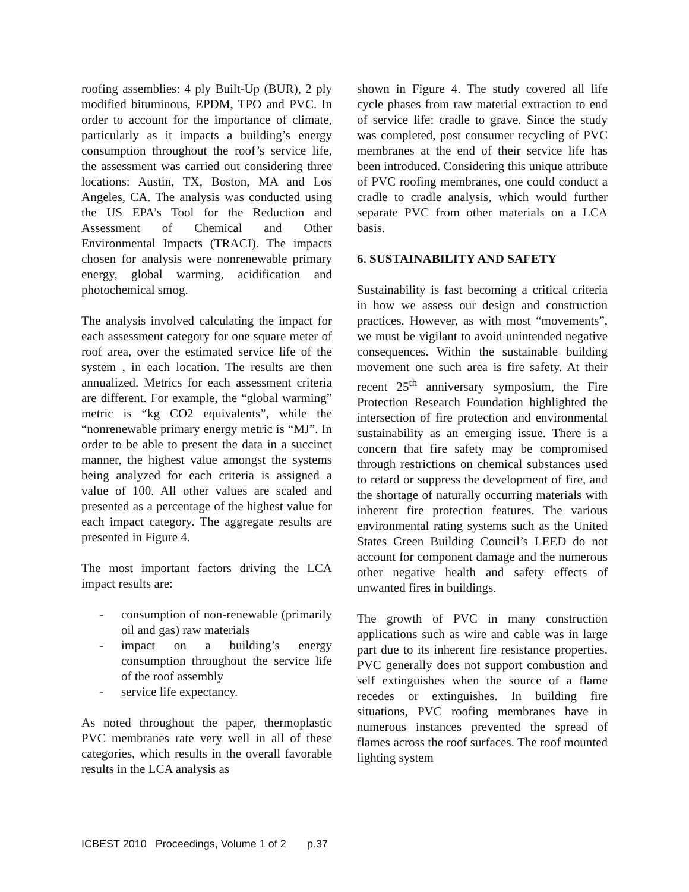roofing assemblies: 4 ply Built-Up (BUR), 2 ply modified bituminous, EPDM, TPO and PVC. In order to account for the importance of climate, particularly as it impacts a building’s energy consumption throughout the roof’s service life, the assessment was carried out considering three locations: Austin, TX, Boston, MA and Los Angeles, CA. The analysis was conducted using the US EPA’s Tool for the Reduction and Assessment of Chemical and Other Environmental Impacts (TRACI). The impacts chosen for analysis were nonrenewable primary energy, global warming, acidification and photochemical smog.
The analysis involved calculating the impact for each assessment category for one square meter of roof area, over the estimated service life of the system , in each location. The results are then annualized. Metrics for each assessment criteria are different. For example, the “global warming” metric is “kg CO2 equivalents”, while the “nonrenewable primary energy metric is “MJ”. In order to be able to present the data in a succinct manner, the highest value amongst the systems being analyzed for each criteria is assigned a value of 100. All other values are scaled and presented as a percentage of the highest value for each impact category. The aggregate results are presented in Figure 4.
The most important factors driving the LCA impact results are:
- consumption of non-renewable (primarily oil and gas) raw materials
- impact on a building’s energy consumption throughout the service life of the roof assembly
- service life expectancy.
As noted throughout the paper, thermoplastic PVC membranes rate very well in all of these categories, which results in the overall favorable results in the LCA analysis as
shown in Figure 4. The study covered all life cycle phases from raw material extraction to end of service life: cradle to grave. Since the study was completed, post consumer recycling of PVC membranes at the end of their service life has been introduced. Considering this unique attribute of PVC roofing membranes, one could conduct a cradle to cradle analysis, which would further separate PVC from other materials on a LCA basis.
6. SUSTAINABILITY AND SAFETY
Sustainability is fast becoming a critical criteria in how we assess our design and construction practices. However, as with most “movements”, we must be vigilant to avoid unintended negative consequences. Within the sustainable building movement one such area is fire safety. At their recent 25<sup>th</sup> anniversary symposium, the Fire Protection Research Foundation highlighted the intersection of fire protection and environmental sustainability as an emerging issue. There is a concern that fire safety may be compromised through restrictions on chemical substances used to retard or suppress the development of fire, and the shortage of naturally occurring materials with inherent fire protection features. The various environmental rating systems such as the United States Green Building Council’s LEED do not account for component damage and the numerous other negative health and safety effects of unwanted fires in buildings.
The growth of PVC in many construction applications such as wire and cable was in large part due to its inherent fire resistance properties. PVC generally does not support combustion and self extinguishes when the source of a flame recedes or extinguishes. In building fire situations, PVC roofing membranes have in numerous instances prevented the spread of flames across the roof surfaces. The roof mounted lighting system
ICBEST 2010 Proceedings, Volume 1 of 2 p.37